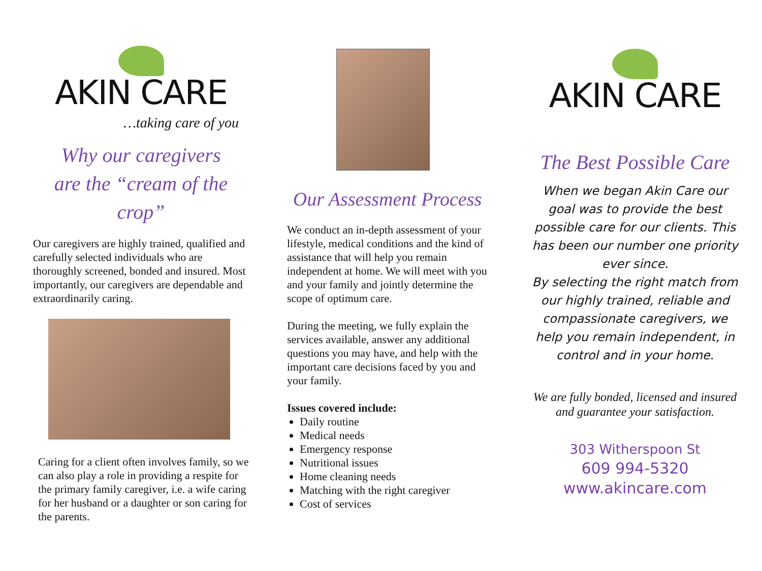AKIN CARE
…taking care of you
Why our caregivers
are the “cream of the crop”
Our caregivers are highly trained, qualified and carefully selected individuals who are thoroughly screened, bonded and insured. Most importantly, our caregivers are dependable and extraordinarily caring.
Caring for a client often involves family, so we can also play a role in providing a respite for the primary family caregiver, i.e. a wife caring for her husband or a daughter or son caring for the parents.
Our Assessment Process
We conduct an in-depth assessment of your lifestyle, medical conditions and the kind of assistance that will help you remain independent at home. We will meet with you and your family and jointly determine the scope of optimum care.
During the meeting, we fully explain the services available, answer any additional questions you may have, and help with the important care decisions faced by you and your family.
Issues covered include:
Daily routine
Medical needs
Emergency response
Nutritional issues
Home cleaning needs
Matching with the right caregiver
Cost of services
AKIN CARE
The Best Possible Care
When we began Akin Care our goal was to provide the best possible care for our clients. This has been our number one priority ever since.
By selecting the right match from our highly trained, reliable and compassionate caregivers, we help you remain independent, in control and in your home.
We are fully bonded, licensed and insured and guarantee your satisfaction.
303 Witherspoon St
609 994-5320
www.akincare.com